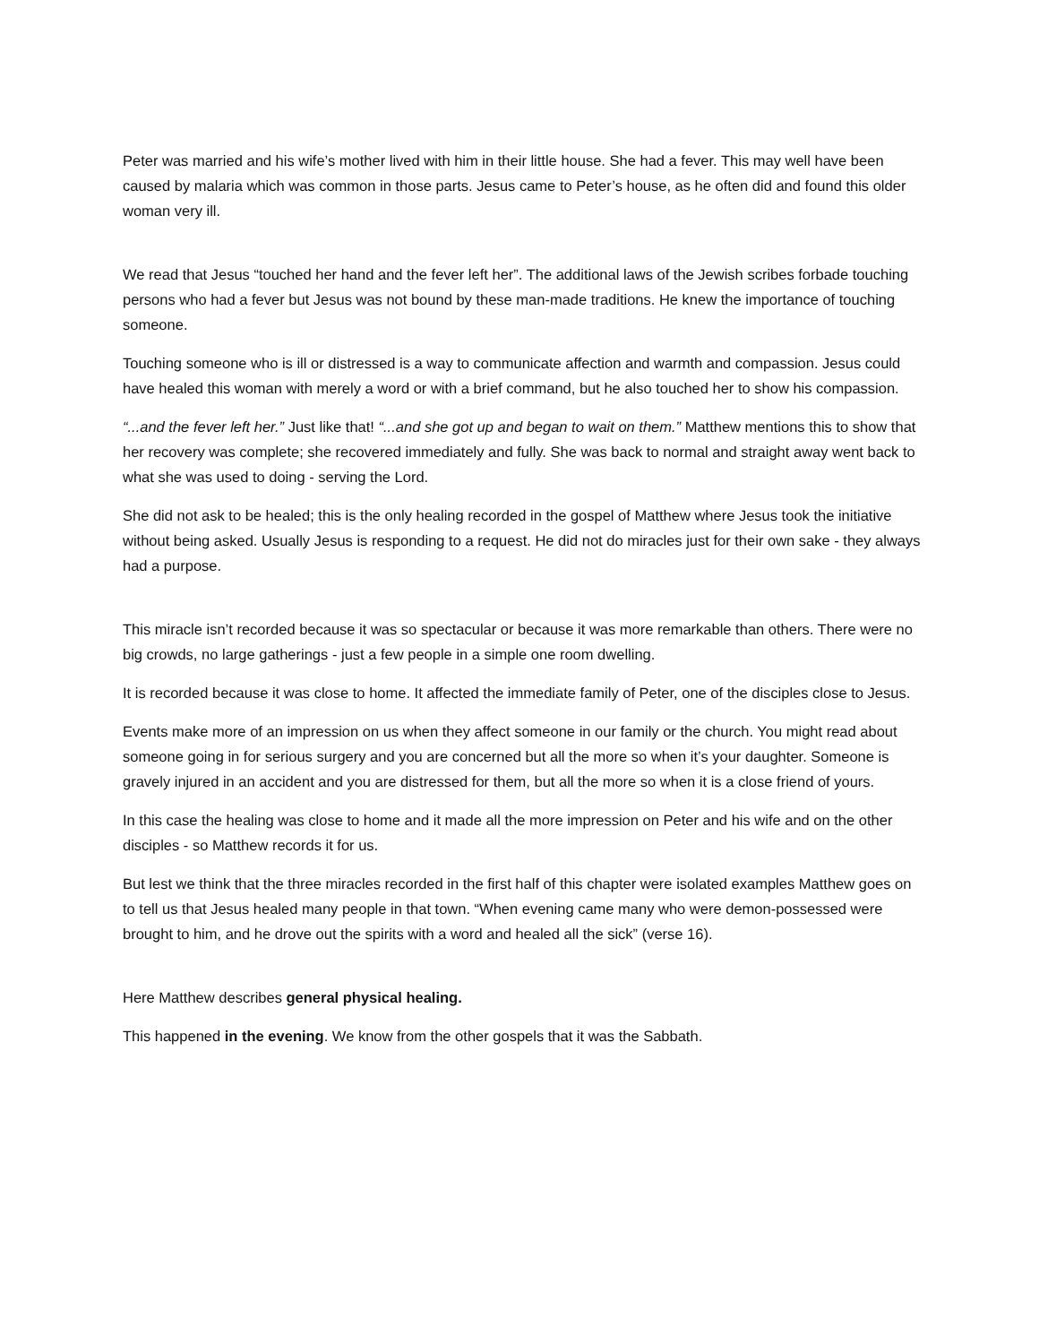Peter was married and his wife’s mother lived with him in their little house. She had a fever. This may well have been caused by malaria which was common in those parts. Jesus came to Peter’s house, as he often did and found this older woman very ill.
We read that Jesus “touched her hand and the fever left her”. The additional laws of the Jewish scribes forbade touching persons who had a fever but Jesus was not bound by these man-made traditions. He knew the importance of touching someone.
Touching someone who is ill or distressed is a way to communicate affection and warmth and compassion. Jesus could have healed this woman with merely a word or with a brief command, but he also touched her to show his compassion.
“...and the fever left her.” Just like that! “...and she got up and began to wait on them.” Matthew mentions this to show that her recovery was complete; she recovered immediately and fully. She was back to normal and straight away went back to what she was used to doing - serving the Lord.
She did not ask to be healed; this is the only healing recorded in the gospel of Matthew where Jesus took the initiative without being asked. Usually Jesus is responding to a request. He did not do miracles just for their own sake - they always had a purpose.
This miracle isn’t recorded because it was so spectacular or because it was more remarkable than others. There were no big crowds, no large gatherings - just a few people in a simple one room dwelling.
It is recorded because it was close to home. It affected the immediate family of Peter, one of the disciples close to Jesus.
Events make more of an impression on us when they affect someone in our family or the church. You might read about someone going in for serious surgery and you are concerned but all the more so when it’s your daughter. Someone is gravely injured in an accident and you are distressed for them, but all the more so when it is a close friend of yours.
In this case the healing was close to home and it made all the more impression on Peter and his wife and on the other disciples - so Matthew records it for us.
But lest we think that the three miracles recorded in the first half of this chapter were isolated examples Matthew goes on to tell us that Jesus healed many people in that town. “When evening came many who were demon-possessed were brought to him, and he drove out the spirits with a word and healed all the sick” (verse 16).
Here Matthew describes general physical healing.
This happened in the evening. We know from the other gospels that it was the Sabbath.